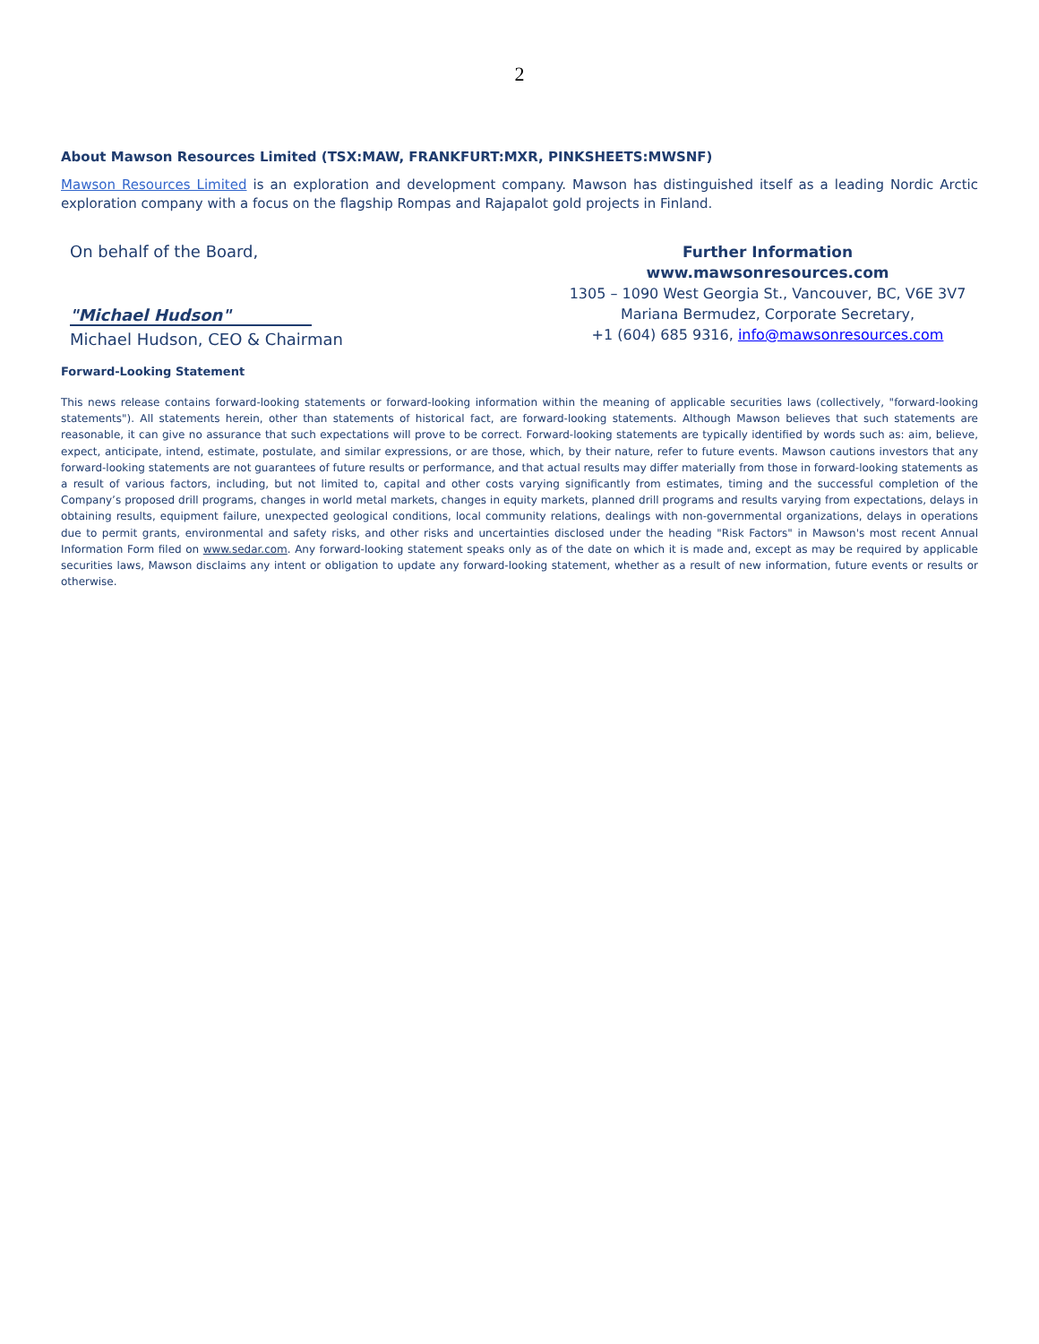2
About Mawson Resources Limited (TSX:MAW, FRANKFURT:MXR, PINKSHEETS:MWSNF)
Mawson Resources Limited is an exploration and development company. Mawson has distinguished itself as a leading Nordic Arctic exploration company with a focus on the flagship Rompas and Rajapalot gold projects in Finland.
On behalf of the Board,
"Michael Hudson"
Michael Hudson, CEO & Chairman
Further Information
www.mawsonresources.com
1305 – 1090 West Georgia St., Vancouver, BC, V6E 3V7
Mariana Bermudez, Corporate Secretary,
+1 (604) 685 9316, info@mawsonresources.com
Forward-Looking Statement
This news release contains forward-looking statements or forward-looking information within the meaning of applicable securities laws (collectively, "forward-looking statements"). All statements herein, other than statements of historical fact, are forward-looking statements. Although Mawson believes that such statements are reasonable, it can give no assurance that such expectations will prove to be correct. Forward-looking statements are typically identified by words such as: aim, believe, expect, anticipate, intend, estimate, postulate, and similar expressions, or are those, which, by their nature, refer to future events. Mawson cautions investors that any forward-looking statements are not guarantees of future results or performance, and that actual results may differ materially from those in forward-looking statements as a result of various factors, including, but not limited to, capital and other costs varying significantly from estimates, timing and the successful completion of the Company’s proposed drill programs, changes in world metal markets, changes in equity markets, planned drill programs and results varying from expectations, delays in obtaining results, equipment failure, unexpected geological conditions, local community relations, dealings with non-governmental organizations, delays in operations due to permit grants, environmental and safety risks, and other risks and uncertainties disclosed under the heading "Risk Factors" in Mawson's most recent Annual Information Form filed on www.sedar.com. Any forward-looking statement speaks only as of the date on which it is made and, except as may be required by applicable securities laws, Mawson disclaims any intent or obligation to update any forward-looking statement, whether as a result of new information, future events or results or otherwise.